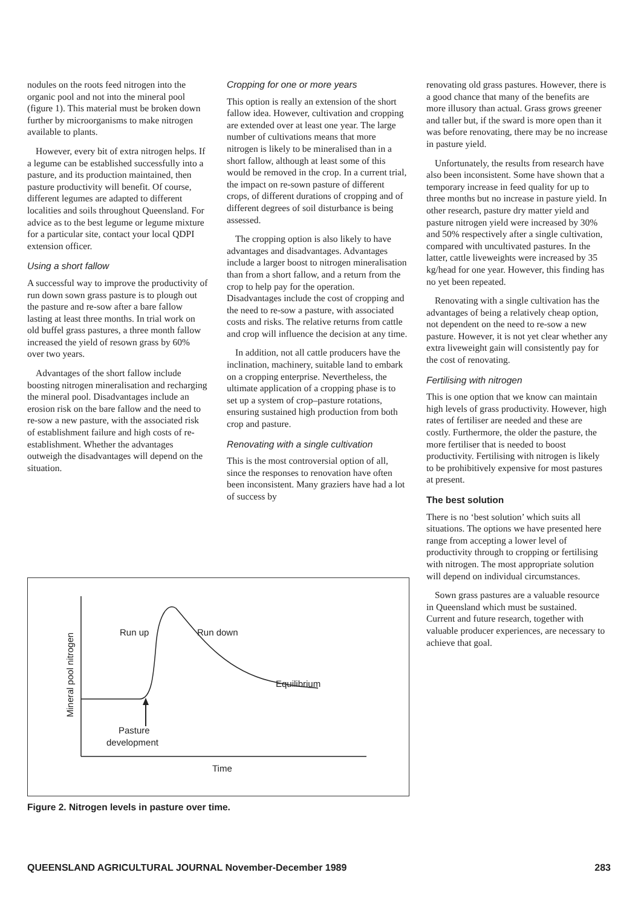nodules on the roots feed nitrogen into the organic pool and not into the mineral pool (figure 1). This material must be broken down further by microorganisms to make nitrogen available to plants.
However, every bit of extra nitrogen helps. If a legume can be established successfully into a pasture, and its production maintained, then pasture productivity will benefit. Of course, different legumes are adapted to different localities and soils throughout Queensland. For advice as to the best legume or legume mixture for a particular site, contact your local QDPI extension officer.
Using a short fallow
A successful way to improve the productivity of run down sown grass pasture is to plough out the pasture and re-sow after a bare fallow lasting at least three months. In trial work on old buffel grass pastures, a three month fallow increased the yield of resown grass by 60% over two years.
Advantages of the short fallow include boosting nitrogen mineralisation and recharging the mineral pool. Disadvantages include an erosion risk on the bare fallow and the need to re-sow a new pasture, with the associated risk of establishment failure and high costs of re-establishment. Whether the advantages outweigh the disadvantages will depend on the situation.
Cropping for one or more years
This option is really an extension of the short fallow idea. However, cultivation and cropping are extended over at least one year. The large number of cultivations means that more nitrogen is likely to be mineralised than in a short fallow, although at least some of this would be removed in the crop. In a current trial, the impact on re-sown pasture of different crops, of different durations of cropping and of different degrees of soil disturbance is being assessed.
The cropping option is also likely to have advantages and disadvantages. Advantages include a larger boost to nitrogen mineralisation than from a short fallow, and a return from the crop to help pay for the operation. Disadvantages include the cost of cropping and the need to re-sow a pasture, with associated costs and risks. The relative returns from cattle and crop will influence the decision at any time.
In addition, not all cattle producers have the inclination, machinery, suitable land to embark on a cropping enterprise. Nevertheless, the ultimate application of a cropping phase is to set up a system of crop–pasture rotations, ensuring sustained high production from both crop and pasture.
Renovating with a single cultivation
This is the most controversial option of all, since the responses to renovation have often been inconsistent. Many graziers have had a lot of success by
renovating old grass pastures. However, there is a good chance that many of the benefits are more illusory than actual. Grass grows greener and taller but, if the sward is more open than it was before renovating, there may be no increase in pasture yield.
Unfortunately, the results from research have also been inconsistent. Some have shown that a temporary increase in feed quality for up to three months but no increase in pasture yield. In other research, pasture dry matter yield and pasture nitrogen yield were increased by 30% and 50% respectively after a single cultivation, compared with uncultivated pastures. In the latter, cattle liveweights were increased by 35 kg/head for one year. However, this finding has no yet been repeated.
Renovating with a single cultivation has the advantages of being a relatively cheap option, not dependent on the need to re-sow a new pasture. However, it is not yet clear whether any extra liveweight gain will consistently pay for the cost of renovating.
Fertilising with nitrogen
This is one option that we know can maintain high levels of grass productivity. However, high rates of fertiliser are needed and these are costly. Furthermore, the older the pasture, the more fertiliser that is needed to boost productivity. Fertilising with nitrogen is likely to be prohibitively expensive for most pastures at present.
The best solution
There is no ‘best solution’ which suits all situations. The options we have presented here range from accepting a lower level of productivity through to cropping or fertilising with nitrogen. The most appropriate solution will depend on individual circumstances.
Sown grass pastures are a valuable resource in Queensland which must be sustained. Current and future research, together with valuable producer experiences, are necessary to achieve that goal.
Run up
Run down
Equilibrium
Pasture
development
Time
Mineral pool nitrogen
Figure 2. Nitrogen levels in pasture over time.
QUEENSLAND AGRICULTURAL JOURNAL November-December 1989 283